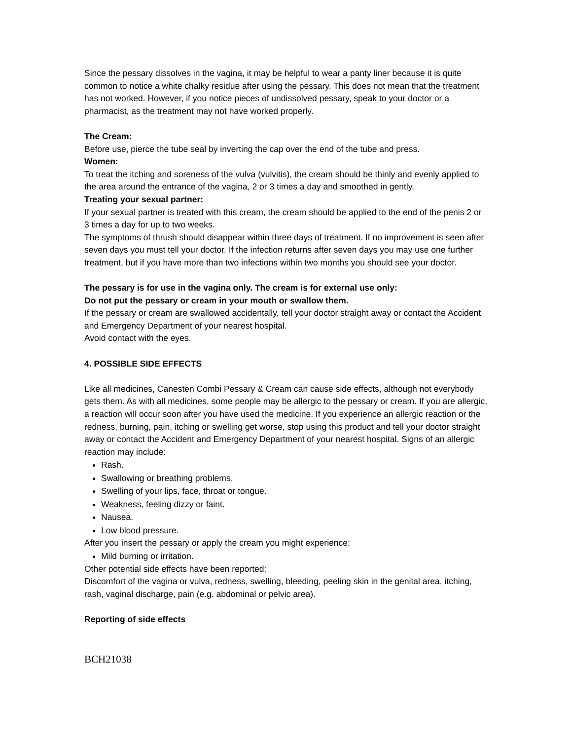Since the pessary dissolves in the vagina, it may be helpful to wear a panty liner because it is quite common to notice a white chalky residue after using the pessary. This does not mean that the treatment has not worked. However, if you notice pieces of undissolved pessary, speak to your doctor or a pharmacist, as the treatment may not have worked properly.
The Cream:
Before use, pierce the tube seal by inverting the cap over the end of the tube and press.
Women:
To treat the itching and soreness of the vulva (vulvitis), the cream should be thinly and evenly applied to the area around the entrance of the vagina, 2 or 3 times a day and smoothed in gently.
Treating your sexual partner:
If your sexual partner is treated with this cream, the cream should be applied to the end of the penis 2 or 3 times a day for up to two weeks.
The symptoms of thrush should disappear within three days of treatment. If no improvement is seen after seven days you must tell your doctor. If the infection returns after seven days you may use one further treatment, but if you have more than two infections within two months you should see your doctor.
The pessary is for use in the vagina only. The cream is for external use only:
Do not put the pessary or cream in your mouth or swallow them.
If the pessary or cream are swallowed accidentally, tell your doctor straight away or contact the Accident and Emergency Department of your nearest hospital.
Avoid contact with the eyes.
4. POSSIBLE SIDE EFFECTS
Like all medicines, Canesten Combi Pessary & Cream can cause side effects, although not everybody gets them. As with all medicines, some people may be allergic to the pessary or cream. If you are allergic, a reaction will occur soon after you have used the medicine. If you experience an allergic reaction or the redness, burning, pain, itching or swelling get worse, stop using this product and tell your doctor straight away or contact the Accident and Emergency Department of your nearest hospital. Signs of an allergic reaction may include:
Rash.
Swallowing or breathing problems.
Swelling of your lips, face, throat or tongue.
Weakness, feeling dizzy or faint.
Nausea.
Low blood pressure.
After you insert the pessary or apply the cream you might experience:
Mild burning or irritation.
Other potential side effects have been reported:
Discomfort of the vagina or vulva, redness, swelling, bleeding, peeling skin in the genital area, itching, rash, vaginal discharge, pain (e.g. abdominal or pelvic area).
Reporting of side effects
BCH21038